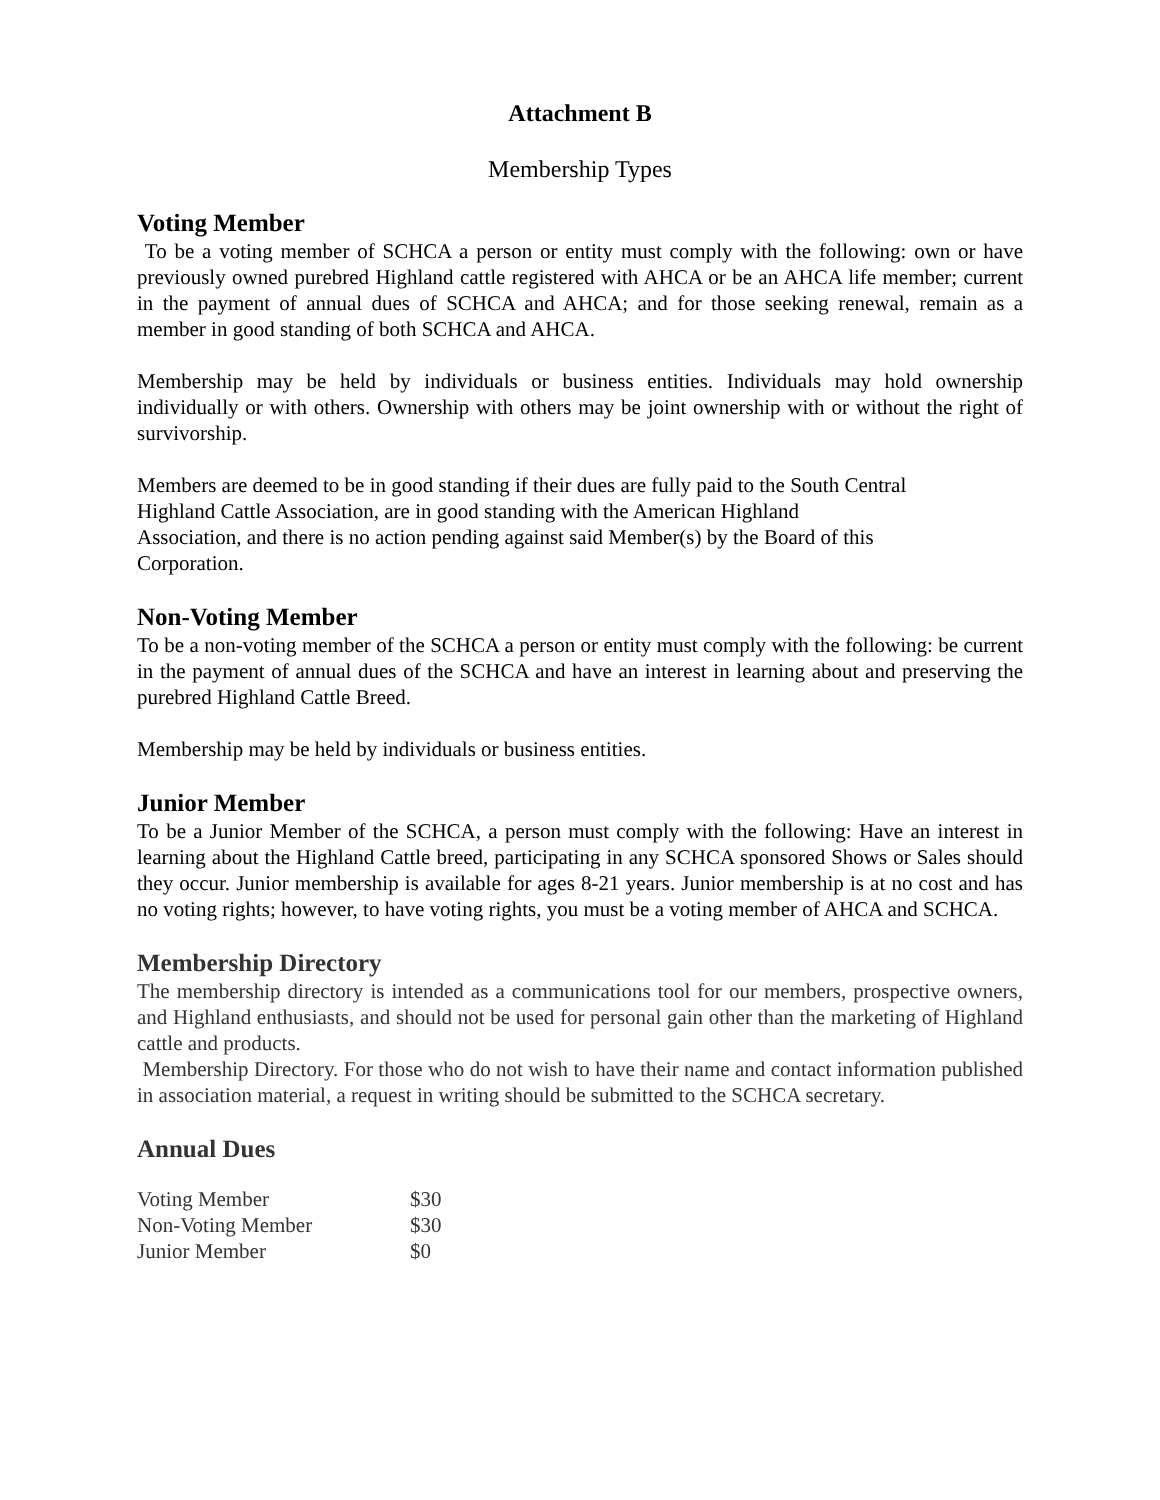Attachment B
Membership Types
Voting Member
To be a voting member of SCHCA a person or entity must comply with the following: own or have previously owned purebred Highland cattle registered with AHCA or be an AHCA life member; current in the payment of annual dues of SCHCA and AHCA; and for those seeking renewal, remain as a member in good standing of both SCHCA and AHCA.
Membership may be held by individuals or business entities. Individuals may hold ownership individually or with others. Ownership with others may be joint ownership with or without the right of survivorship.
Members are deemed to be in good standing if their dues are fully paid to the South Central
Highland Cattle Association, are in good standing with the American Highland
Association, and there is no action pending against said Member(s) by the Board of this
Corporation.
Non-Voting Member
To be a non-voting member of the SCHCA a person or entity must comply with the following: be current in the payment of annual dues of the SCHCA and have an interest in learning about and preserving the purebred Highland Cattle Breed.
Membership may be held by individuals or business entities.
Junior Member
To be a Junior Member of the SCHCA, a person must comply with the following: Have an interest in learning about the Highland Cattle breed, participating in any SCHCA sponsored Shows or Sales should they occur. Junior membership is available for ages 8-21 years. Junior membership is at no cost and has no voting rights; however, to have voting rights, you must be a voting member of AHCA and SCHCA.
Membership Directory
The membership directory is intended as a communications tool for our members, prospective owners, and Highland enthusiasts, and should not be used for personal gain other than the marketing of Highland cattle and products.
Membership Directory. For those who do not wish to have their name and contact information published in association material, a request in writing should be submitted to the SCHCA secretary.
Annual Dues
| Voting Member | $30 |
| Non-Voting Member | $30 |
| Junior Member | $0 |